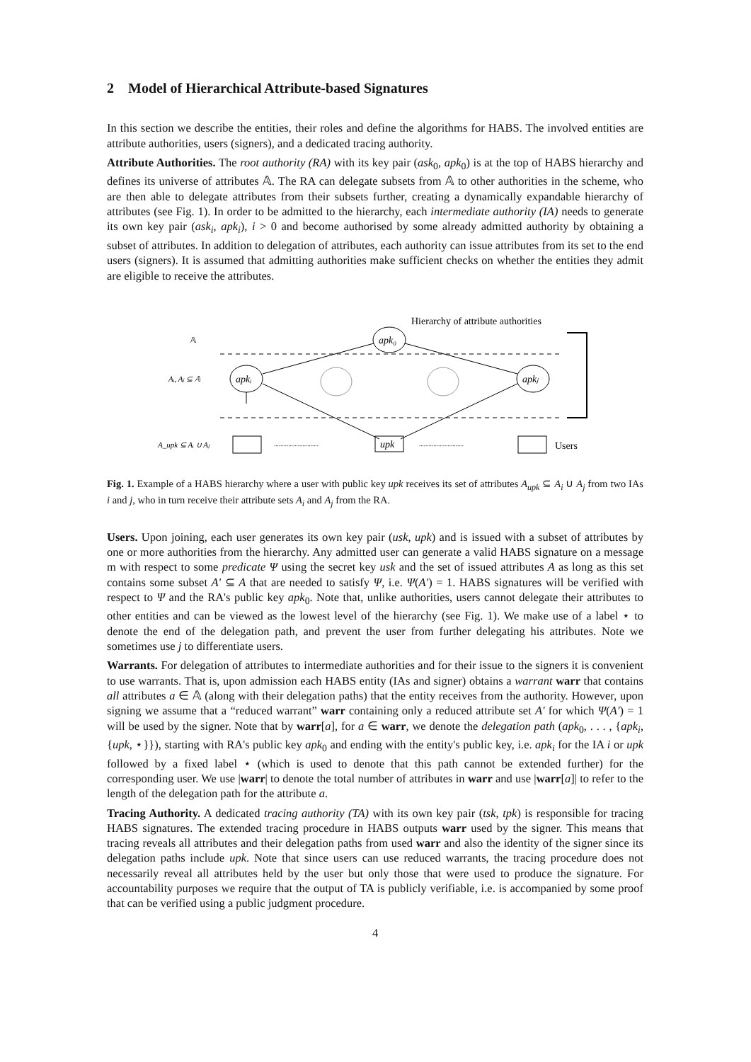2 Model of Hierarchical Attribute-based Signatures
In this section we describe the entities, their roles and define the algorithms for HABS. The involved entities are attribute authorities, users (signers), and a dedicated tracing authority.
Attribute Authorities. The root authority (RA) with its key pair (ask<sub>0</sub>, apk<sub>0</sub>) is at the top of HABS hierarchy and defines its universe of attributes 𝔸. The RA can delegate subsets from 𝔸 to other authorities in the scheme, who are then able to delegate attributes from their subsets further, creating a dynamically expandable hierarchy of attributes (see Fig. 1). In order to be admitted to the hierarchy, each intermediate authority (IA) needs to generate its own key pair (ask<sub>i</sub>, apk<sub>i</sub>), i > 0 and become authorised by some already admitted authority by obtaining a subset of attributes. In addition to delegation of attributes, each authority can issue attributes from its set to the end users (signers). It is assumed that admitting authorities make sufficient checks on whether the entities they admit are eligible to receive the attributes.
Hierarchy of attribute authorities
𝔸
apk₀
Aᵢ, Aⱼ ⊆ 𝔸
apkᵢ
apkⱼ
A_upk ⊆ Aᵢ ∪ Aⱼ
............................
upk
............................
Users
Fig. 1. Example of a HABS hierarchy where a user with public key upk receives its set of attributes A<sub>upk</sub> ⊆ A<sub>i</sub> ∪ A<sub>j</sub> from two IAs i and j, who in turn receive their attribute sets A<sub>i</sub> and A<sub>j</sub> from the RA.
Users. Upon joining, each user generates its own key pair (usk, upk) and is issued with a subset of attributes by one or more authorities from the hierarchy. Any admitted user can generate a valid HABS signature on a message m with respect to some predicate Ψ using the secret key usk and the set of issued attributes A as long as this set contains some subset A′ ⊆ A that are needed to satisfy Ψ, i.e. Ψ(A′) = 1. HABS signatures will be verified with respect to Ψ and the RA's public key apk<sub>0</sub>. Note that, unlike authorities, users cannot delegate their attributes to other entities and can be viewed as the lowest level of the hierarchy (see Fig. 1). We make use of a label ⋆ to denote the end of the delegation path, and prevent the user from further delegating his attributes. Note we sometimes use j to differentiate users.
Warrants. For delegation of attributes to intermediate authorities and for their issue to the signers it is convenient to use warrants. That is, upon admission each HABS entity (IAs and signer) obtains a warrant warr that contains all attributes a ∈ 𝔸 (along with their delegation paths) that the entity receives from the authority. However, upon signing we assume that a “reduced warrant” warr containing only a reduced attribute set A′ for which Ψ(A′) = 1 will be used by the signer. Note that by warr[a], for a ∈ warr, we denote the delegation path (apk<sub>0</sub>, . . . , {apk<sub>i</sub>, {upk, ⋆}}), starting with RA's public key apk<sub>0</sub> and ending with the entity's public key, i.e. apk<sub>i</sub> for the IA i or upk followed by a fixed label ⋆ (which is used to denote that this path cannot be extended further) for the corresponding user. We use |warr| to denote the total number of attributes in warr and use |warr[a]| to refer to the length of the delegation path for the attribute a.
Tracing Authority. A dedicated tracing authority (TA) with its own key pair (tsk, tpk) is responsible for tracing HABS signatures. The extended tracing procedure in HABS outputs warr used by the signer. This means that tracing reveals all attributes and their delegation paths from used warr and also the identity of the signer since its delegation paths include upk. Note that since users can use reduced warrants, the tracing procedure does not necessarily reveal all attributes held by the user but only those that were used to produce the signature. For accountability purposes we require that the output of TA is publicly verifiable, i.e. is accompanied by some proof that can be verified using a public judgment procedure.
4